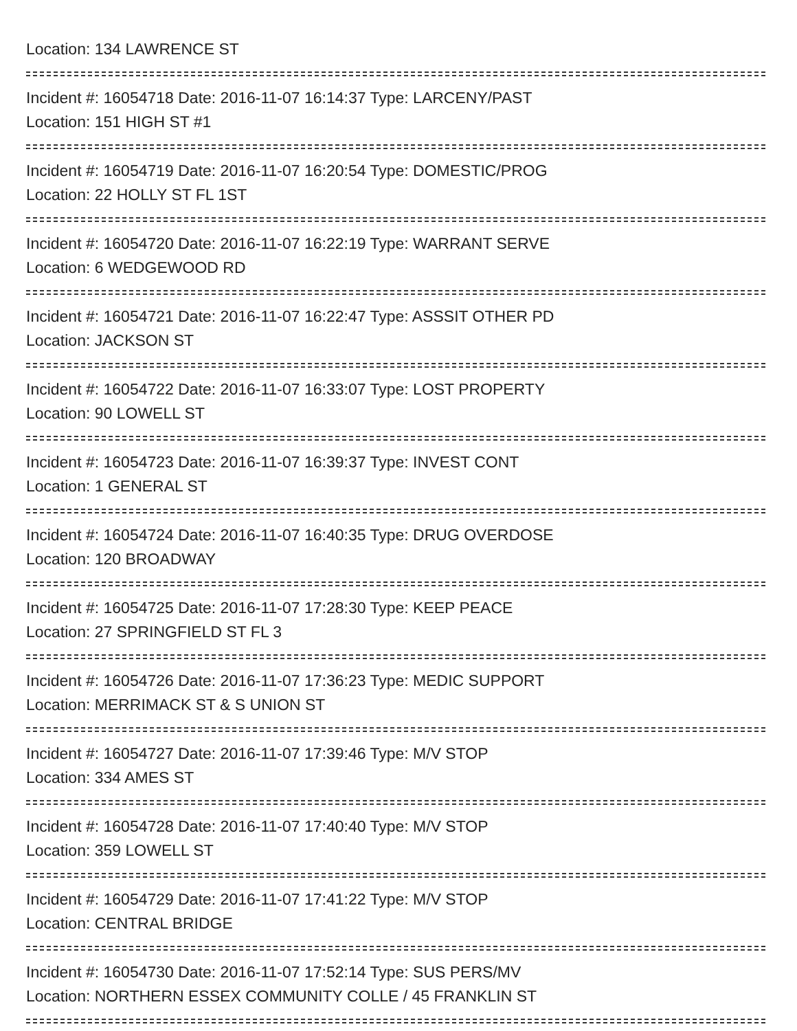Location: 134 LAWRENCE ST
Incident #: 16054718 Date: 2016-11-07 16:14:37 Type: LARCENY/PAST
Location: 151 HIGH ST #1
Incident #: 16054719 Date: 2016-11-07 16:20:54 Type: DOMESTIC/PROG
Location: 22 HOLLY ST FL 1ST
Incident #: 16054720 Date: 2016-11-07 16:22:19 Type: WARRANT SERVE
Location: 6 WEDGEWOOD RD
Incident #: 16054721 Date: 2016-11-07 16:22:47 Type: ASSSIT OTHER PD
Location: JACKSON ST
Incident #: 16054722 Date: 2016-11-07 16:33:07 Type: LOST PROPERTY
Location: 90 LOWELL ST
Incident #: 16054723 Date: 2016-11-07 16:39:37 Type: INVEST CONT
Location: 1 GENERAL ST
Incident #: 16054724 Date: 2016-11-07 16:40:35 Type: DRUG OVERDOSE
Location: 120 BROADWAY
Incident #: 16054725 Date: 2016-11-07 17:28:30 Type: KEEP PEACE
Location: 27 SPRINGFIELD ST FL 3
Incident #: 16054726 Date: 2016-11-07 17:36:23 Type: MEDIC SUPPORT
Location: MERRIMACK ST & S UNION ST
Incident #: 16054727 Date: 2016-11-07 17:39:46 Type: M/V STOP
Location: 334 AMES ST
Incident #: 16054728 Date: 2016-11-07 17:40:40 Type: M/V STOP
Location: 359 LOWELL ST
Incident #: 16054729 Date: 2016-11-07 17:41:22 Type: M/V STOP
Location: CENTRAL BRIDGE
Incident #: 16054730 Date: 2016-11-07 17:52:14 Type: SUS PERS/MV
Location: NORTHERN ESSEX COMMUNITY COLLE / 45 FRANKLIN ST